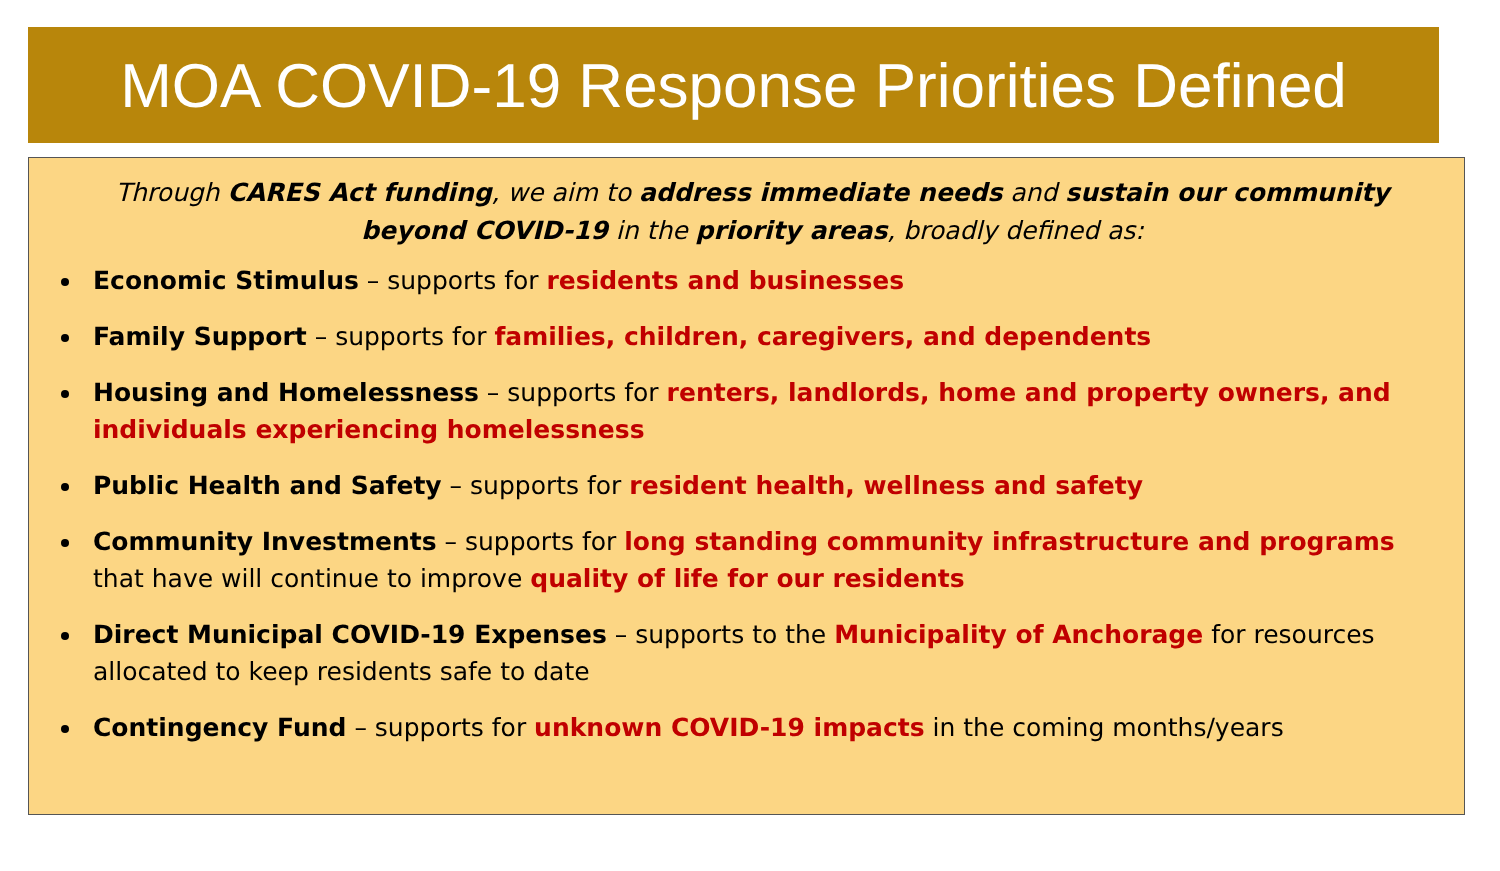MOA COVID-19 Response Priorities Defined
Through CARES Act funding, we aim to address immediate needs and sustain our community beyond COVID-19 in the priority areas, broadly defined as:
Economic Stimulus – supports for residents and businesses
Family Support – supports for families, children, caregivers, and dependents
Housing and Homelessness – supports for renters, landlords, home and property owners, and individuals experiencing homelessness
Public Health and Safety – supports for resident health, wellness and safety
Community Investments – supports for long standing community infrastructure and programs that have will continue to improve quality of life for our residents
Direct Municipal COVID-19 Expenses – supports to the Municipality of Anchorage for resources allocated to keep residents safe to date
Contingency Fund – supports for unknown COVID-19 impacts in the coming months/years